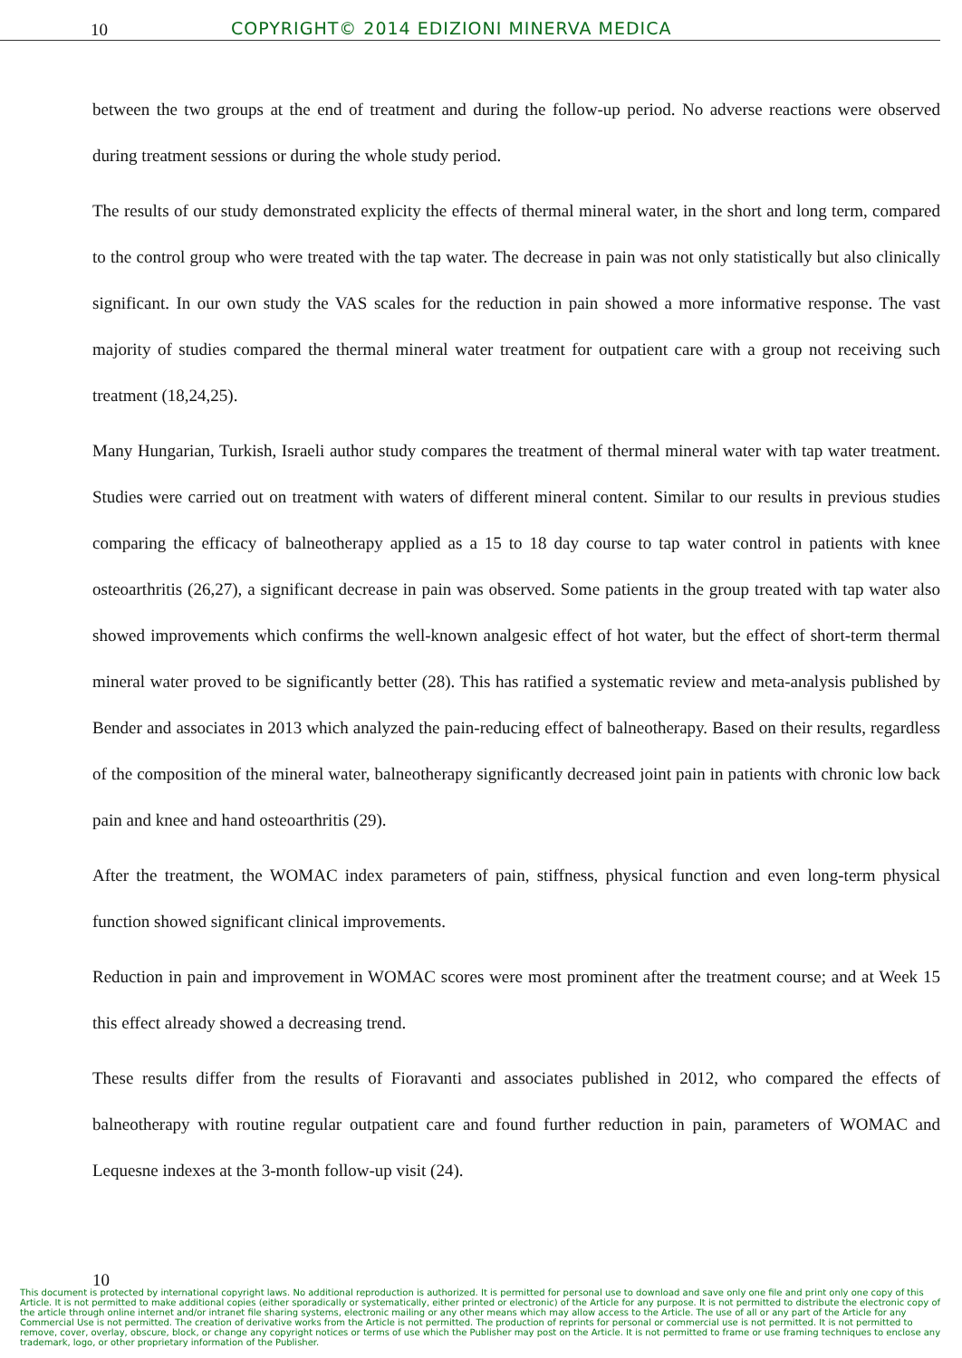10 COPYRIGHT© 2014 EDIZIONI MINERVA MEDICA
between the two groups at the end of treatment and during the follow-up period. No adverse reactions were observed during treatment sessions or during the whole study period.
The results of our study demonstrated explicity the effects of thermal mineral water, in the short and long term, compared to the control group who were treated with the tap water. The decrease in pain was not only statistically but also clinically significant. In our own study the VAS scales for the reduction in pain showed a more informative response. The vast majority of studies compared the thermal mineral water treatment for outpatient care with a group not receiving such treatment (18,24,25).
Many Hungarian, Turkish, Israeli author study compares the treatment of thermal mineral water with tap water treatment. Studies were carried out on treatment with waters of different mineral content. Similar to our results in previous studies comparing the efficacy of balneotherapy applied as a 15 to 18 day course to tap water control in patients with knee osteoarthritis (26,27), a significant decrease in pain was observed. Some patients in the group treated with tap water also showed improvements which confirms the well-known analgesic effect of hot water, but the effect of short-term thermal mineral water proved to be significantly better (28). This has ratified a systematic review and meta-analysis published by Bender and associates in 2013 which analyzed the pain-reducing effect of balneotherapy. Based on their results, regardless of the composition of the mineral water, balneotherapy significantly decreased joint pain in patients with chronic low back pain and knee and hand osteoarthritis (29).
After the treatment, the WOMAC index parameters of pain, stiffness, physical function and even long-term physical function showed significant clinical improvements.
Reduction in pain and improvement in WOMAC scores were most prominent after the treatment course; and at Week 15 this effect already showed a decreasing trend.
These results differ from the results of Fioravanti and associates published in 2012, who compared the effects of balneotherapy with routine regular outpatient care and found further reduction in pain, parameters of WOMAC and Lequesne indexes at the 3-month follow-up visit (24).
10
This document is protected by international copyright laws. No additional reproduction is authorized. It is permitted for personal use to download and save only one file and print only one copy of this Article. It is not permitted to make additional copies (either sporadically or systematically, either printed or electronic) of the Article for any purpose. It is not permitted to distribute the electronic copy of the article through online internet and/or intranet file sharing systems, electronic mailing or any other means which may allow access to the Article. The use of all or any part of the Article for any Commercial Use is not permitted. The creation of derivative works from the Article is not permitted. The production of reprints for personal or commercial use is not permitted. It is not permitted to remove, cover, overlay, obscure, block, or change any copyright notices or terms of use which the Publisher may post on the Article. It is not permitted to frame or use framing techniques to enclose any trademark, logo, or other proprietary information of the Publisher.